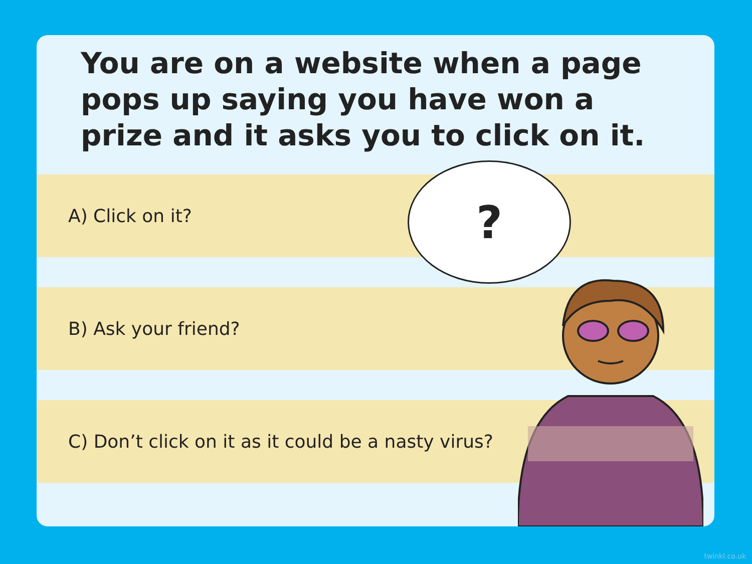You are on a website when a page pops up saying you have won a prize and it asks you to click on it.
A) Click on it?
B) Ask your friend?
C) Don’t click on it as it could be a nasty virus?
?
twinkl.co.uk